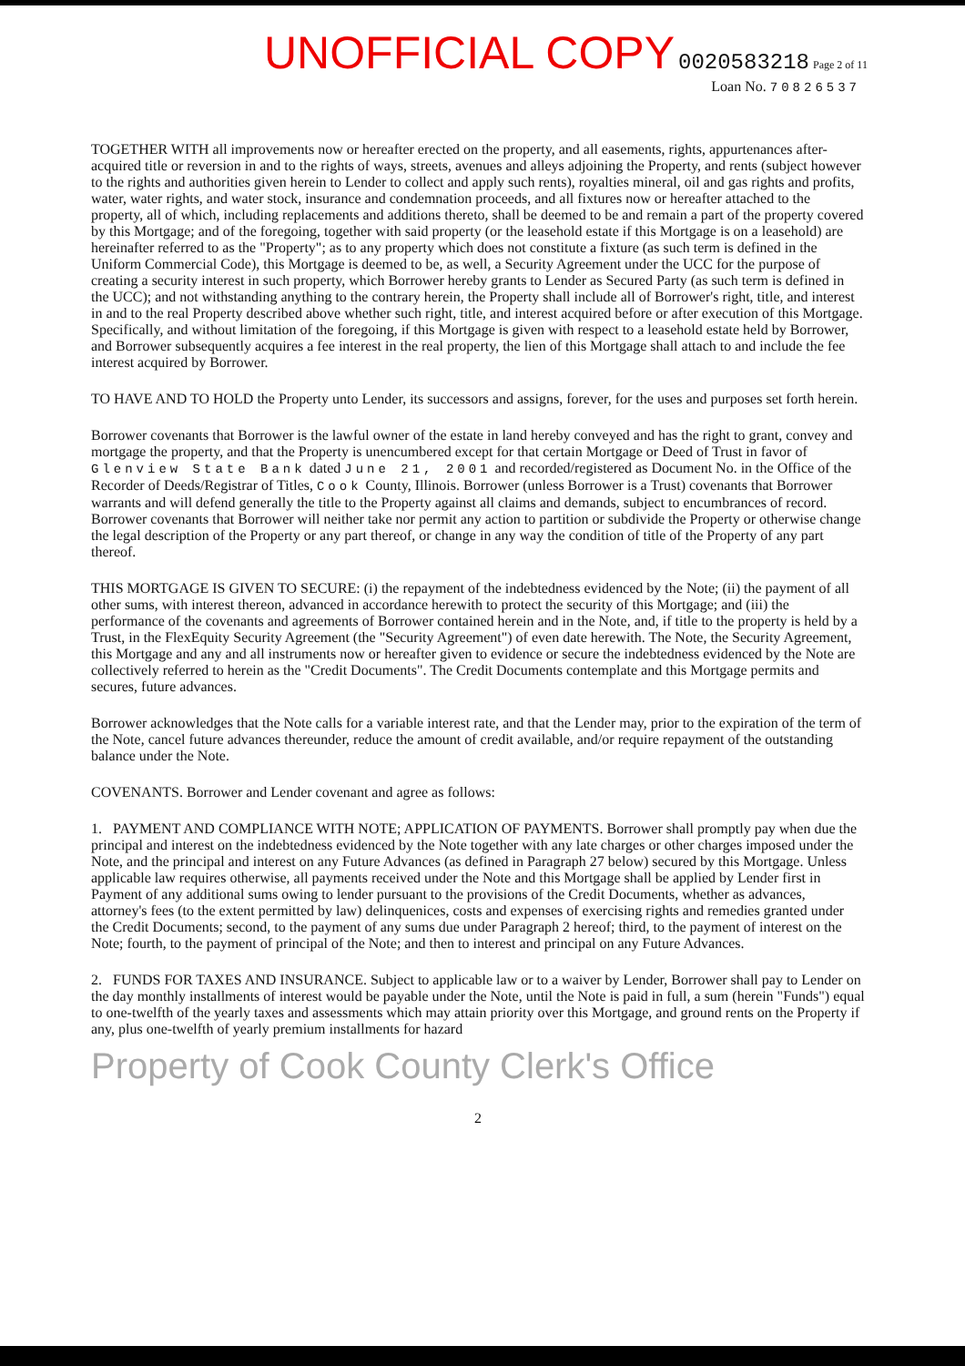UNOFFICIAL COPY 0020583218 Page 2 of 11
Loan No. 70826537
TOGETHER WITH all improvements now or hereafter erected on the property, and all easements, rights, appurtenances after-acquired title or reversion in and to the rights of ways, streets, avenues and alleys adjoining the Property, and rents (subject however to the rights and authorities given herein to Lender to collect and apply such rents), royalties mineral, oil and gas rights and profits, water, water rights, and water stock, insurance and condemnation proceeds, and all fixtures now or hereafter attached to the property, all of which, including replacements and additions thereto, shall be deemed to be and remain a part of the property covered by this Mortgage; and of the foregoing, together with said property (or the leasehold estate if this Mortgage is on a leasehold) are hereinafter referred to as the "Property"; as to any property which does not constitute a fixture (as such term is defined in the Uniform Commercial Code), this Mortgage is deemed to be, as well, a Security Agreement under the UCC for the purpose of creating a security interest in such property, which Borrower hereby grants to Lender as Secured Party (as such term is defined in the UCC); and not withstanding anything to the contrary herein, the Property shall include all of Borrower's right, title, and interest in and to the real Property described above whether such right, title, and interest acquired before or after execution of this Mortgage. Specifically, and without limitation of the foregoing, if this Mortgage is given with respect to a leasehold estate held by Borrower, and Borrower subsequently acquires a fee interest in the real property, the lien of this Mortgage shall attach to and include the fee interest acquired by Borrower.
TO HAVE AND TO HOLD the Property unto Lender, its successors and assigns, forever, for the uses and purposes set forth herein.
Borrower covenants that Borrower is the lawful owner of the estate in land hereby conveyed and has the right to grant, convey and mortgage the property, and that the Property is unencumbered except for that certain Mortgage or Deed of Trust in favor of Glenview State Bank dated June 21, 2001 and recorded/registered as Document No. in the Office of the Recorder of Deeds/Registrar of Titles, Cook County, Illinois. Borrower (unless Borrower is a Trust) covenants that Borrower warrants and will defend generally the title to the Property against all claims and demands, subject to encumbrances of record. Borrower covenants that Borrower will neither take nor permit any action to partition or subdivide the Property or otherwise change the legal description of the Property or any part thereof, or change in any way the condition of title of the Property of any part thereof.
THIS MORTGAGE IS GIVEN TO SECURE: (i) the repayment of the indebtedness evidenced by the Note; (ii) the payment of all other sums, with interest thereon, advanced in accordance herewith to protect the security of this Mortgage; and (iii) the performance of the covenants and agreements of Borrower contained herein and in the Note, and, if title to the property is held by a Trust, in the FlexEquity Security Agreement (the "Security Agreement") of even date herewith. The Note, the Security Agreement, this Mortgage and any and all instruments now or hereafter given to evidence or secure the indebtedness evidenced by the Note are collectively referred to herein as the "Credit Documents". The Credit Documents contemplate and this Mortgage permits and secures, future advances.
Borrower acknowledges that the Note calls for a variable interest rate, and that the Lender may, prior to the expiration of the term of the Note, cancel future advances thereunder, reduce the amount of credit available, and/or require repayment of the outstanding balance under the Note.
COVENANTS. Borrower and Lender covenant and agree as follows:
1. PAYMENT AND COMPLIANCE WITH NOTE; APPLICATION OF PAYMENTS. Borrower shall promptly pay when due the principal and interest on the indebtedness evidenced by the Note together with any late charges or other charges imposed under the Note, and the principal and interest on any Future Advances (as defined in Paragraph 27 below) secured by this Mortgage. Unless applicable law requires otherwise, all payments received under the Note and this Mortgage shall be applied by Lender first in Payment of any additional sums owing to lender pursuant to the provisions of the Credit Documents, whether as advances, attorney's fees (to the extent permitted by law) delinquenices, costs and expenses of exercising rights and remedies granted under the Credit Documents; second, to the payment of any sums due under Paragraph 2 hereof; third, to the payment of interest on the Note; fourth, to the payment of principal of the Note; and then to interest and principal on any Future Advances.
2. FUNDS FOR TAXES AND INSURANCE. Subject to applicable law or to a waiver by Lender, Borrower shall pay to Lender on the day monthly installments of interest would be payable under the Note, until the Note is paid in full, a sum (herein "Funds") equal to one-twelfth of the yearly taxes and assessments which may attain priority over this Mortgage, and ground rents on the Property if any, plus one-twelfth of yearly premium installments for hazard
Property of Cook County Clerk's Office
2